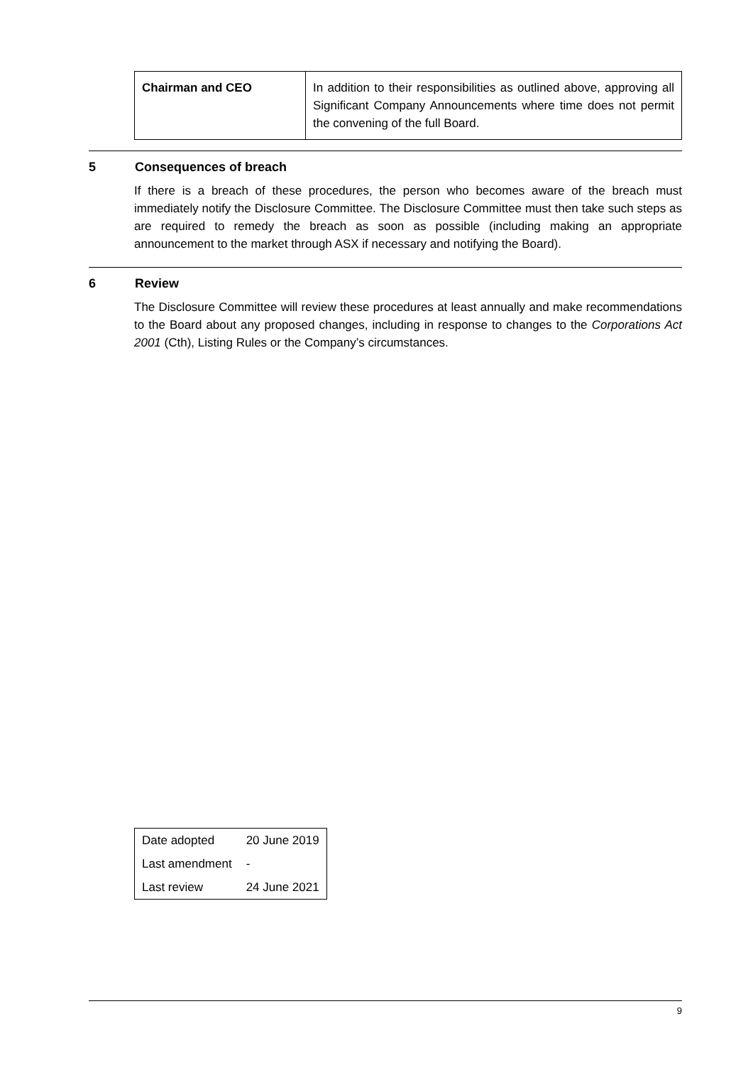| Chairman and CEO | In addition to their responsibilities as outlined above, approving all Significant Company Announcements where time does not permit the convening of the full Board. |
5 Consequences of breach
If there is a breach of these procedures, the person who becomes aware of the breach must immediately notify the Disclosure Committee. The Disclosure Committee must then take such steps as are required to remedy the breach as soon as possible (including making an appropriate announcement to the market through ASX if necessary and notifying the Board).
6 Review
The Disclosure Committee will review these procedures at least annually and make recommendations to the Board about any proposed changes, including in response to changes to the Corporations Act 2001 (Cth), Listing Rules or the Company’s circumstances.
| Date adopted | 20 June 2019 |
| Last amendment | - |
| Last review | 24 June 2021 |
9